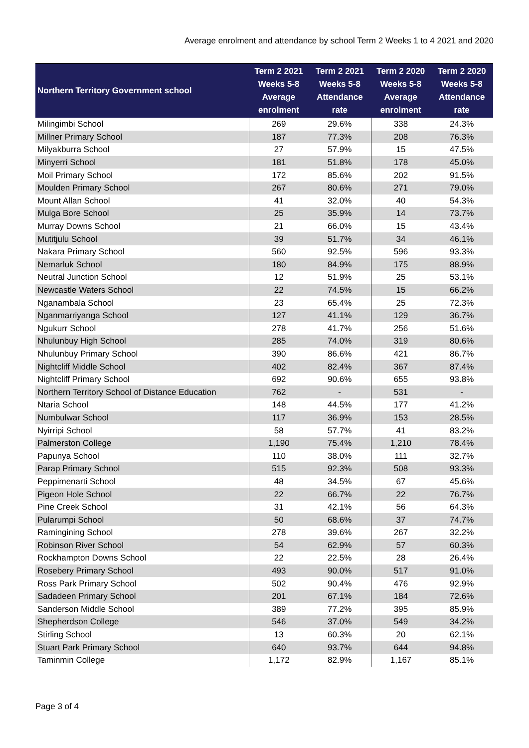Average enrolment and attendance by school Term 2 Weeks 1 to 4 2021 and 2020
| Northern Territory Government school | Term 2 2021 Weeks 5-8 Average enrolment | Term 2 2021 Weeks 5-8 Attendance rate | Term 2 2020 Weeks 5-8 Average enrolment | Term 2 2020 Weeks 5-8 Attendance rate |
| --- | --- | --- | --- | --- |
| Milingimbi School | 269 | 29.6% | 338 | 24.3% |
| Millner Primary School | 187 | 77.3% | 208 | 76.3% |
| Milyakburra School | 27 | 57.9% | 15 | 47.5% |
| Minyerri School | 181 | 51.8% | 178 | 45.0% |
| Moil Primary School | 172 | 85.6% | 202 | 91.5% |
| Moulden Primary School | 267 | 80.6% | 271 | 79.0% |
| Mount Allan School | 41 | 32.0% | 40 | 54.3% |
| Mulga Bore School | 25 | 35.9% | 14 | 73.7% |
| Murray Downs School | 21 | 66.0% | 15 | 43.4% |
| Mutitjulu School | 39 | 51.7% | 34 | 46.1% |
| Nakara Primary School | 560 | 92.5% | 596 | 93.3% |
| Nemarluk School | 180 | 84.9% | 175 | 88.9% |
| Neutral Junction School | 12 | 51.9% | 25 | 53.1% |
| Newcastle Waters School | 22 | 74.5% | 15 | 66.2% |
| Nganambala School | 23 | 65.4% | 25 | 72.3% |
| Nganmarriyanga School | 127 | 41.1% | 129 | 36.7% |
| Ngukurr School | 278 | 41.7% | 256 | 51.6% |
| Nhulunbuy High School | 285 | 74.0% | 319 | 80.6% |
| Nhulunbuy Primary School | 390 | 86.6% | 421 | 86.7% |
| Nightcliff Middle School | 402 | 82.4% | 367 | 87.4% |
| Nightcliff Primary School | 692 | 90.6% | 655 | 93.8% |
| Northern Territory School of Distance Education | 762 | - | 531 | - |
| Ntaria School | 148 | 44.5% | 177 | 41.2% |
| Numbulwar School | 117 | 36.9% | 153 | 28.5% |
| Nyirripi School | 58 | 57.7% | 41 | 83.2% |
| Palmerston College | 1,190 | 75.4% | 1,210 | 78.4% |
| Papunya School | 110 | 38.0% | 111 | 32.7% |
| Parap Primary School | 515 | 92.3% | 508 | 93.3% |
| Peppimenarti School | 48 | 34.5% | 67 | 45.6% |
| Pigeon Hole School | 22 | 66.7% | 22 | 76.7% |
| Pine Creek School | 31 | 42.1% | 56 | 64.3% |
| Pularumpi School | 50 | 68.6% | 37 | 74.7% |
| Ramingining School | 278 | 39.6% | 267 | 32.2% |
| Robinson River School | 54 | 62.9% | 57 | 60.3% |
| Rockhampton Downs School | 22 | 22.5% | 28 | 26.4% |
| Rosebery Primary School | 493 | 90.0% | 517 | 91.0% |
| Ross Park Primary School | 502 | 90.4% | 476 | 92.9% |
| Sadadeen Primary School | 201 | 67.1% | 184 | 72.6% |
| Sanderson Middle School | 389 | 77.2% | 395 | 85.9% |
| Shepherdson College | 546 | 37.0% | 549 | 34.2% |
| Stirling School | 13 | 60.3% | 20 | 62.1% |
| Stuart Park Primary School | 640 | 93.7% | 644 | 94.8% |
| Taminmin College | 1,172 | 82.9% | 1,167 | 85.1% |
Page 3 of 4